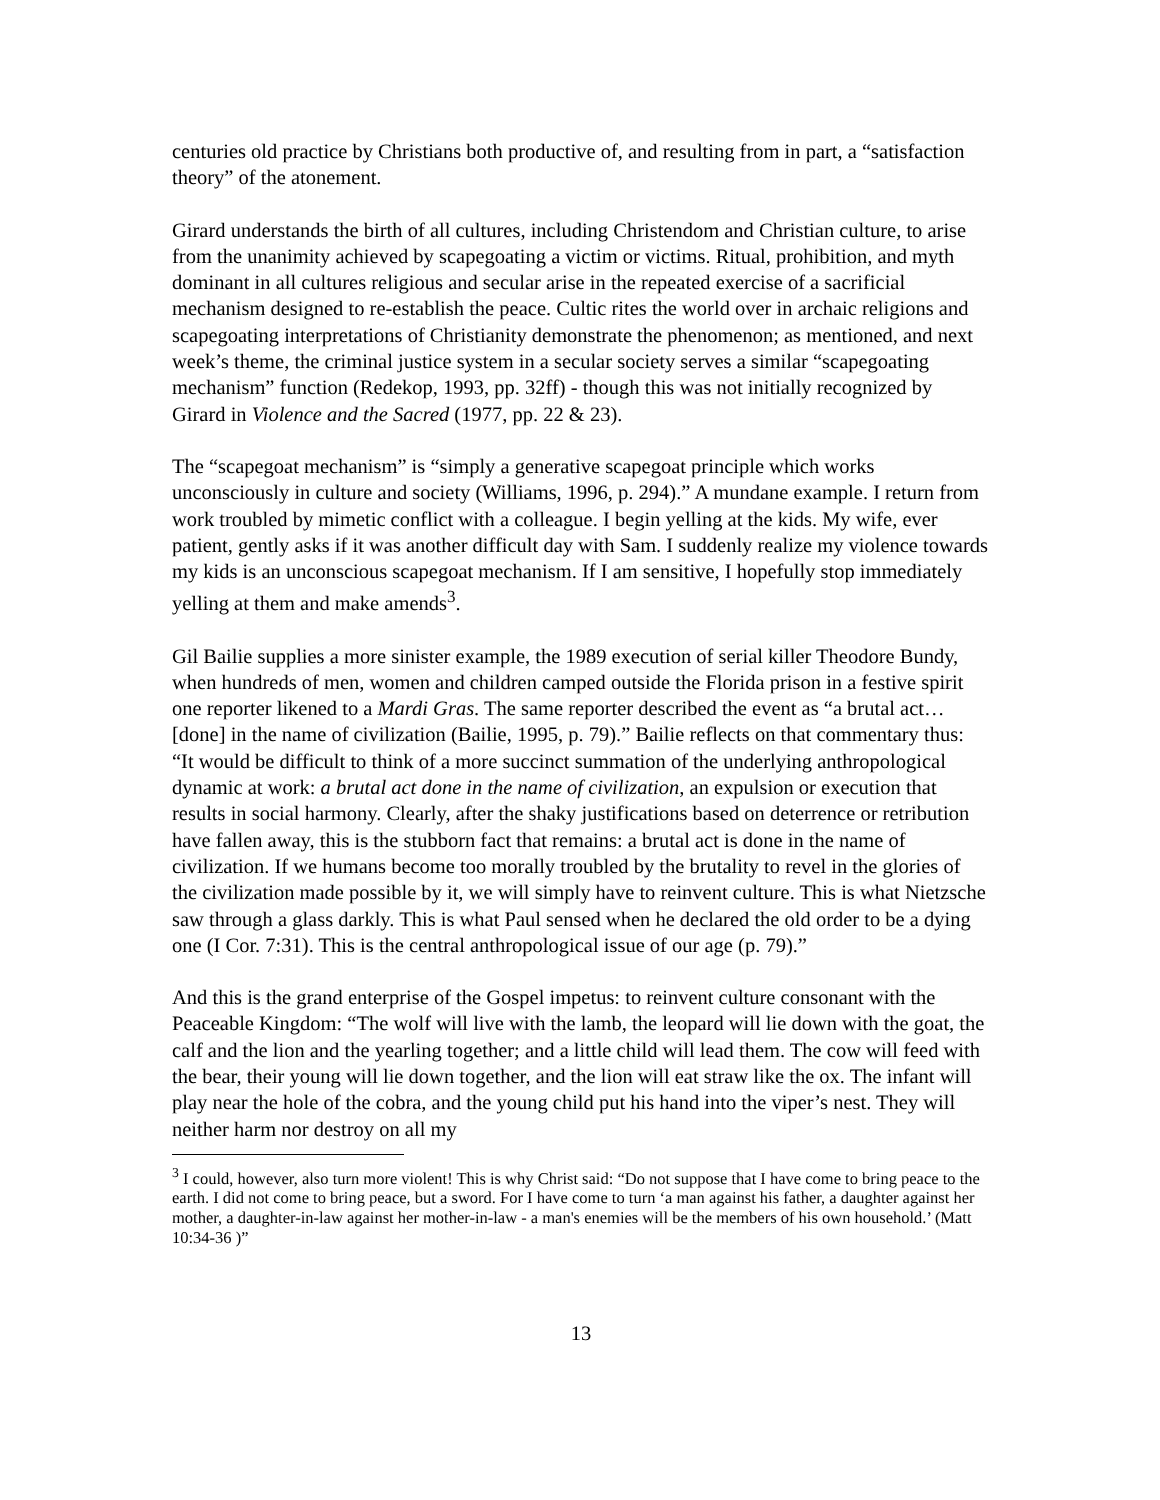centuries old practice by Christians both productive of, and resulting from in part, a “satisfaction theory” of the atonement.
Girard understands the birth of all cultures, including Christendom and Christian culture, to arise from the unanimity achieved by scapegoating a victim or victims. Ritual, prohibition, and myth dominant in all cultures religious and secular arise in the repeated exercise of a sacrificial mechanism designed to re-establish the peace. Cultic rites the world over in archaic religions and scapegoating interpretations of Christianity demonstrate the phenomenon; as mentioned, and next week’s theme, the criminal justice system in a secular society serves a similar “scapegoating mechanism” function (Redekop, 1993, pp. 32ff) - though this was not initially recognized by Girard in Violence and the Sacred (1977, pp. 22 & 23).
The “scapegoat mechanism” is “simply a generative scapegoat principle which works unconsciously in culture and society (Williams, 1996, p. 294).” A mundane example. I return from work troubled by mimetic conflict with a colleague. I begin yelling at the kids. My wife, ever patient, gently asks if it was another difficult day with Sam. I suddenly realize my violence towards my kids is an unconscious scapegoat mechanism. If I am sensitive, I hopefully stop immediately yelling at them and make amends<sup>3</sup>.
Gil Bailie supplies a more sinister example, the 1989 execution of serial killer Theodore Bundy, when hundreds of men, women and children camped outside the Florida prison in a festive spirit one reporter likened to a Mardi Gras. The same reporter described the event as “a brutal act… [done] in the name of civilization (Bailie, 1995, p. 79).” Bailie reflects on that commentary thus: “It would be difficult to think of a more succinct summation of the underlying anthropological dynamic at work: a brutal act done in the name of civilization, an expulsion or execution that results in social harmony. Clearly, after the shaky justifications based on deterrence or retribution have fallen away, this is the stubborn fact that remains: a brutal act is done in the name of civilization. If we humans become too morally troubled by the brutality to revel in the glories of the civilization made possible by it, we will simply have to reinvent culture. This is what Nietzsche saw through a glass darkly. This is what Paul sensed when he declared the old order to be a dying one (I Cor. 7:31). This is the central anthropological issue of our age (p. 79).”
And this is the grand enterprise of the Gospel impetus: to reinvent culture consonant with the Peaceable Kingdom: “The wolf will live with the lamb, the leopard will lie down with the goat, the calf and the lion and the yearling together; and a little child will lead them. The cow will feed with the bear, their young will lie down together, and the lion will eat straw like the ox. The infant will play near the hole of the cobra, and the young child put his hand into the viper’s nest. They will neither harm nor destroy on all my
<sup>3</sup> I could, however, also turn more violent! This is why Christ said: “Do not suppose that I have come to bring peace to the earth. I did not come to bring peace, but a sword. For I have come to turn ‘a man against his father, a daughter against her mother, a daughter-in-law against her mother-in-law - a man's enemies will be the members of his own household.’ (Matt 10:34-36 )”
13